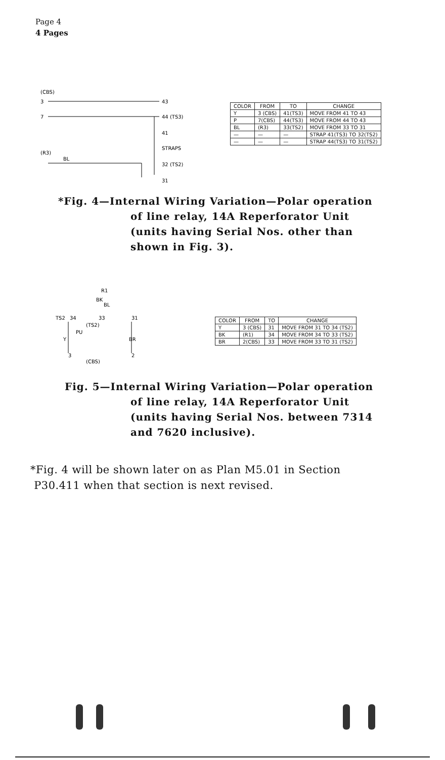Page 4
4 Pages
(CBS)
3
43
7
44 (TS3)
41
STRAPS
(R3)
BL
32 (TS2)
31
| COLOR | FROM | TO | CHANGE |
| --- | --- | --- | --- |
| Y | 3 (CBS) | 41(TS3) | MOVE FROM 41 TO 43 |
| P | 7(CBS) | 44(TS3) | MOVE FROM 44 TO 43 |
| BL | (R3) | 33(TS2) | MOVE FROM 33 TO 31 |
| — | — | — | STRAP 41(TS3) TO 32(TS2) |
| — | — | — | STRAP 44(TS3) TO 31(TS2) |
*Fig. 4—Internal Wiring Variation—Polar operation
of line relay, 14A Reperforator Unit
(units having Serial Nos. other than
shown in Fig. 3).
R1
BK
BL
TS2
34
33
31
(TS2)
PU
Y
BR
3
2
(CBS)
| COLOR | FROM | TO | CHANGE |
| --- | --- | --- | --- |
| Y | 3 (CBS) | 31 | MOVE FROM 31 TO 34 (TS2) |
| BK | (R1) | 34 | MOVE FROM 34 TO 33 (TS2) |
| BR | 2(CBS) | 33 | MOVE FROM 33 TO 31 (TS2) |
Fig. 5—Internal Wiring Variation—Polar operation
of line relay, 14A Reperforator Unit
(units having Serial Nos. between 7314
and 7620 inclusive).
*Fig. 4 will be shown later on as Plan M5.01 in Section
P30.411 when that section is next revised.